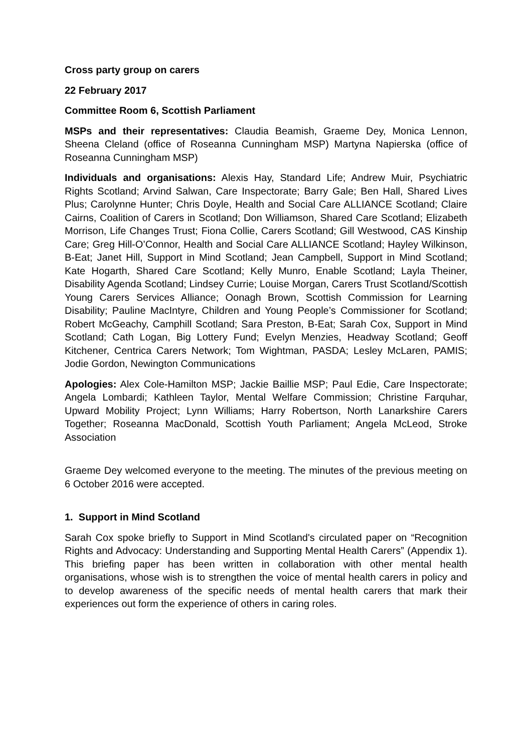Cross party group on carers
22 February 2017
Committee Room 6, Scottish Parliament
MSPs and their representatives: Claudia Beamish, Graeme Dey, Monica Lennon, Sheena Cleland (office of Roseanna Cunningham MSP) Martyna Napierska (office of Roseanna Cunningham MSP)
Individuals and organisations: Alexis Hay, Standard Life; Andrew Muir, Psychiatric Rights Scotland; Arvind Salwan, Care Inspectorate; Barry Gale; Ben Hall, Shared Lives Plus; Carolynne Hunter; Chris Doyle, Health and Social Care ALLIANCE Scotland; Claire Cairns, Coalition of Carers in Scotland; Don Williamson, Shared Care Scotland; Elizabeth Morrison, Life Changes Trust; Fiona Collie, Carers Scotland; Gill Westwood, CAS Kinship Care; Greg Hill-O’Connor, Health and Social Care ALLIANCE Scotland; Hayley Wilkinson, B-Eat; Janet Hill, Support in Mind Scotland; Jean Campbell, Support in Mind Scotland; Kate Hogarth, Shared Care Scotland; Kelly Munro, Enable Scotland; Layla Theiner, Disability Agenda Scotland; Lindsey Currie; Louise Morgan, Carers Trust Scotland/Scottish Young Carers Services Alliance; Oonagh Brown, Scottish Commission for Learning Disability; Pauline MacIntyre, Children and Young People’s Commissioner for Scotland; Robert McGeachy, Camphill Scotland; Sara Preston, B-Eat; Sarah Cox, Support in Mind Scotland; Cath Logan, Big Lottery Fund; Evelyn Menzies, Headway Scotland; Geoff Kitchener, Centrica Carers Network; Tom Wightman, PASDA; Lesley McLaren, PAMIS; Jodie Gordon, Newington Communications
Apologies: Alex Cole-Hamilton MSP; Jackie Baillie MSP; Paul Edie, Care Inspectorate; Angela Lombardi; Kathleen Taylor, Mental Welfare Commission; Christine Farquhar, Upward Mobility Project; Lynn Williams; Harry Robertson, North Lanarkshire Carers Together; Roseanna MacDonald, Scottish Youth Parliament; Angela McLeod, Stroke Association
Graeme Dey welcomed everyone to the meeting. The minutes of the previous meeting on 6 October 2016 were accepted.
1. Support in Mind Scotland
Sarah Cox spoke briefly to Support in Mind Scotland's circulated paper on “Recognition Rights and Advocacy: Understanding and Supporting Mental Health Carers” (Appendix 1). This briefing paper has been written in collaboration with other mental health organisations, whose wish is to strengthen the voice of mental health carers in policy and to develop awareness of the specific needs of mental health carers that mark their experiences out form the experience of others in caring roles.